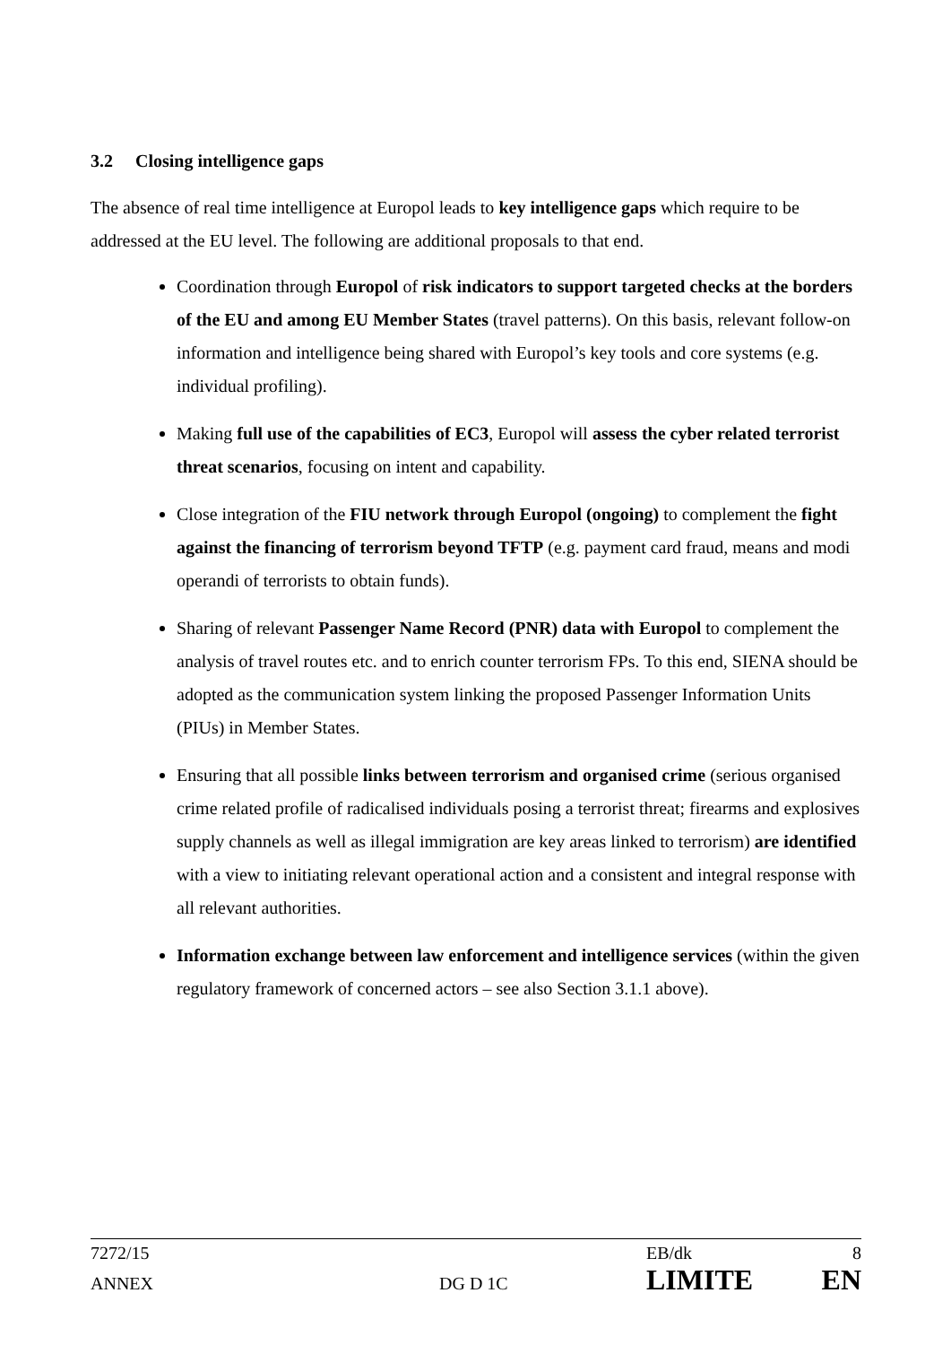3.2 Closing intelligence gaps
The absence of real time intelligence at Europol leads to key intelligence gaps which require to be addressed at the EU level. The following are additional proposals to that end.
Coordination through Europol of risk indicators to support targeted checks at the borders of the EU and among EU Member States (travel patterns). On this basis, relevant follow-on information and intelligence being shared with Europol’s key tools and core systems (e.g. individual profiling).
Making full use of the capabilities of EC3, Europol will assess the cyber related terrorist threat scenarios, focusing on intent and capability.
Close integration of the FIU network through Europol (ongoing) to complement the fight against the financing of terrorism beyond TFTP (e.g. payment card fraud, means and modi operandi of terrorists to obtain funds).
Sharing of relevant Passenger Name Record (PNR) data with Europol to complement the analysis of travel routes etc. and to enrich counter terrorism FPs. To this end, SIENA should be adopted as the communication system linking the proposed Passenger Information Units (PIUs) in Member States.
Ensuring that all possible links between terrorism and organised crime (serious organised crime related profile of radicalised individuals posing a terrorist threat; firearms and explosives supply channels as well as illegal immigration are key areas linked to terrorism) are identified with a view to initiating relevant operational action and a consistent and integral response with all relevant authorities.
Information exchange between law enforcement and intelligence services (within the given regulatory framework of concerned actors – see also Section 3.1.1 above).
7272/15 EB/dk 8
ANNEX DG D 1C LIMITE EN